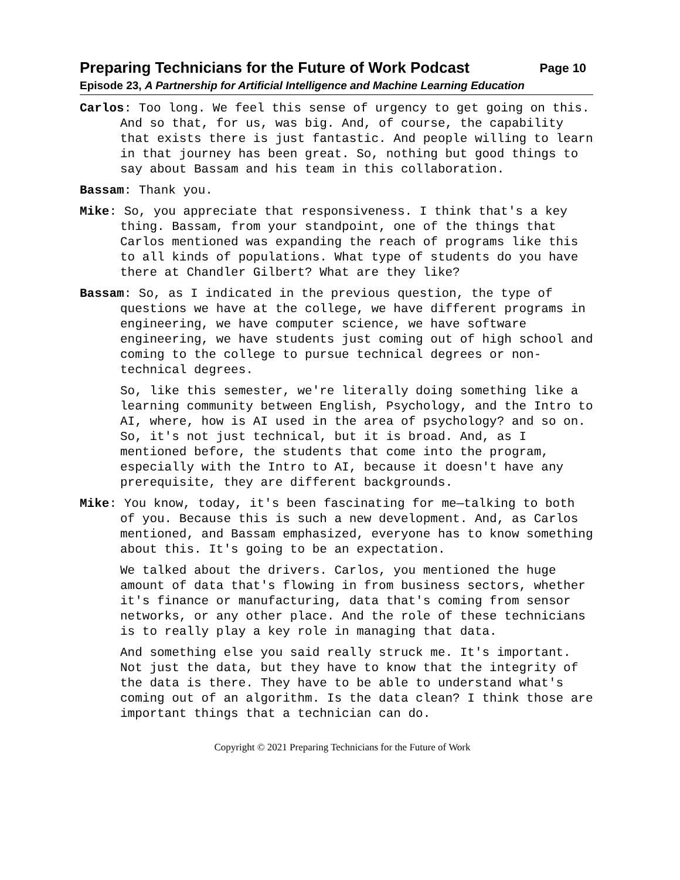Preparing Technicians for the Future of Work Podcast Page 10
Episode 23, A Partnership for Artificial Intelligence and Machine Learning Education
Carlos: Too long. We feel this sense of urgency to get going on this. And so that, for us, was big. And, of course, the capability that exists there is just fantastic. And people willing to learn in that journey has been great. So, nothing but good things to say about Bassam and his team in this collaboration.
Bassam: Thank you.
Mike: So, you appreciate that responsiveness. I think that's a key thing. Bassam, from your standpoint, one of the things that Carlos mentioned was expanding the reach of programs like this to all kinds of populations. What type of students do you have there at Chandler Gilbert? What are they like?
Bassam: So, as I indicated in the previous question, the type of questions we have at the college, we have different programs in engineering, we have computer science, we have software engineering, we have students just coming out of high school and coming to the college to pursue technical degrees or non-technical degrees.
So, like this semester, we're literally doing something like a learning community between English, Psychology, and the Intro to AI, where, how is AI used in the area of psychology? and so on. So, it's not just technical, but it is broad. And, as I mentioned before, the students that come into the program, especially with the Intro to AI, because it doesn't have any prerequisite, they are different backgrounds.
Mike: You know, today, it's been fascinating for me—talking to both of you. Because this is such a new development. And, as Carlos mentioned, and Bassam emphasized, everyone has to know something about this. It's going to be an expectation.
We talked about the drivers. Carlos, you mentioned the huge amount of data that's flowing in from business sectors, whether it's finance or manufacturing, data that's coming from sensor networks, or any other place. And the role of these technicians is to really play a key role in managing that data.
And something else you said really struck me. It's important. Not just the data, but they have to know that the integrity of the data is there. They have to be able to understand what's coming out of an algorithm. Is the data clean? I think those are important things that a technician can do.
Copyright © 2021 Preparing Technicians for the Future of Work